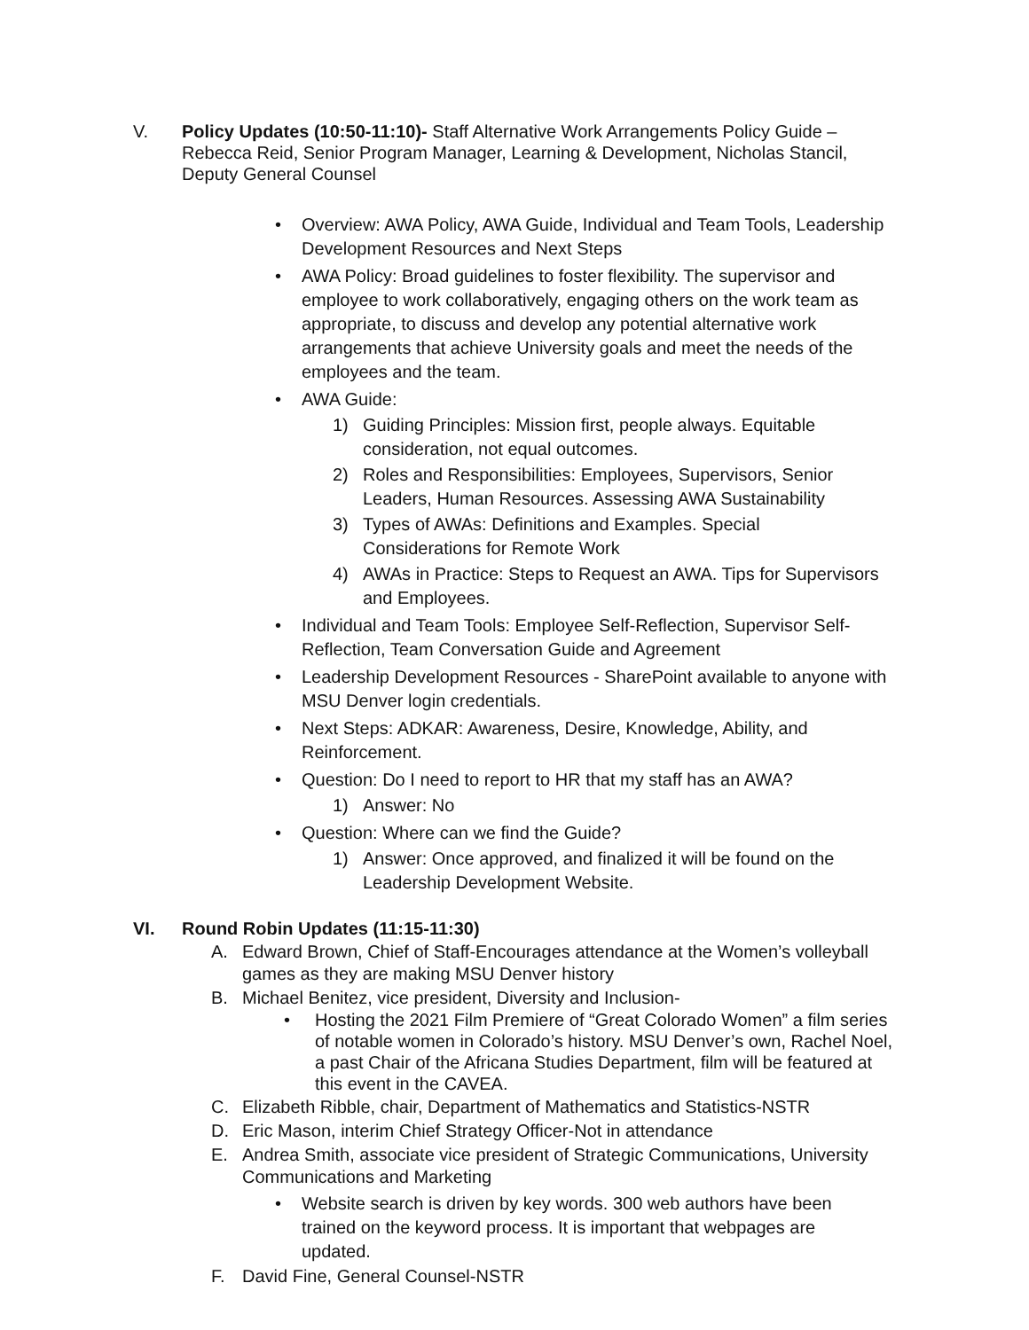V. Policy Updates (10:50-11:10)- Staff Alternative Work Arrangements Policy Guide – Rebecca Reid, Senior Program Manager, Learning & Development, Nicholas Stancil, Deputy General Counsel
• Overview: AWA Policy, AWA Guide, Individual and Team Tools, Leadership Development Resources and Next Steps
• AWA Policy: Broad guidelines to foster flexibility. The supervisor and employee to work collaboratively, engaging others on the work team as appropriate, to discuss and develop any potential alternative work arrangements that achieve University goals and meet the needs of the employees and the team.
• AWA Guide:
1) Guiding Principles: Mission first, people always. Equitable consideration, not equal outcomes.
2) Roles and Responsibilities: Employees, Supervisors, Senior Leaders, Human Resources. Assessing AWA Sustainability
3) Types of AWAs: Definitions and Examples. Special Considerations for Remote Work
4) AWAs in Practice: Steps to Request an AWA. Tips for Supervisors and Employees.
• Individual and Team Tools: Employee Self-Reflection, Supervisor Self-Reflection, Team Conversation Guide and Agreement
• Leadership Development Resources - SharePoint available to anyone with MSU Denver login credentials.
• Next Steps: ADKAR: Awareness, Desire, Knowledge, Ability, and Reinforcement.
• Question: Do I need to report to HR that my staff has an AWA?
1) Answer: No
• Question: Where can we find the Guide?
1) Answer: Once approved, and finalized it will be found on the Leadership Development Website.
VI. Round Robin Updates (11:15-11:30)
A. Edward Brown, Chief of Staff-Encourages attendance at the Women’s volleyball games as they are making MSU Denver history
B. Michael Benitez, vice president, Diversity and Inclusion-
• Hosting the 2021 Film Premiere of “Great Colorado Women” a film series of notable women in Colorado’s history. MSU Denver’s own, Rachel Noel, a past Chair of the Africana Studies Department, film will be featured at this event in the CAVEA.
C. Elizabeth Ribble, chair, Department of Mathematics and Statistics-NSTR
D. Eric Mason, interim Chief Strategy Officer-Not in attendance
E. Andrea Smith, associate vice president of Strategic Communications, University Communications and Marketing
• Website search is driven by key words. 300 web authors have been trained on the keyword process. It is important that webpages are updated.
F. David Fine, General Counsel-NSTR